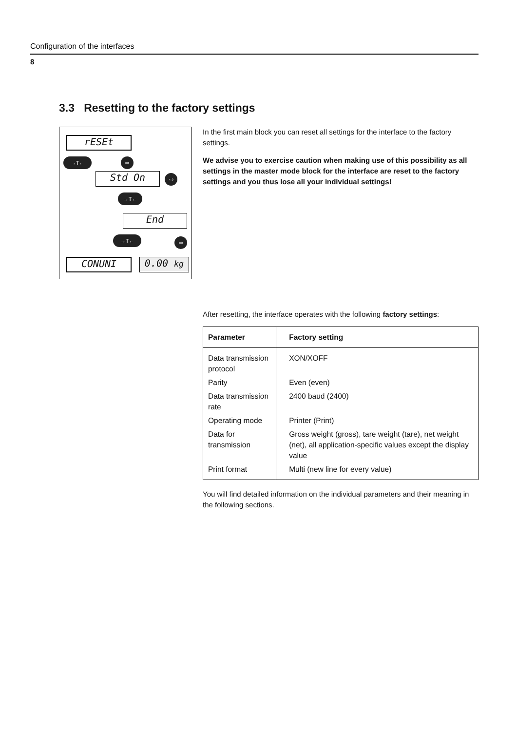Configuration of the interfaces
8
3.3 Resetting to the factory settings
rESEt
→T← ⇨
Std On ⇨
→T←
End
→T← ⇨
CONUNI 0.00 kg
In the first main block you can reset all settings for the interface to the factory settings.
We advise you to exercise caution when making use of this possibility as all settings in the master mode block for the interface are reset to the factory settings and you thus lose all your individual settings!
After resetting, the interface operates with the following factory settings:
| Parameter | Factory setting |
| --- | --- |
| Data transmission protocol | XON/XOFF |
| Parity | Even (even) |
| Data transmission rate | 2400 baud (2400) |
| Operating mode | Printer (Print) |
| Data for transmission | Gross weight (gross), tare weight (tare), net weight (net), all application-specific values except the display value |
| Print format | Multi (new line for every value) |
You will find detailed information on the individual parameters and their meaning in the following sections.